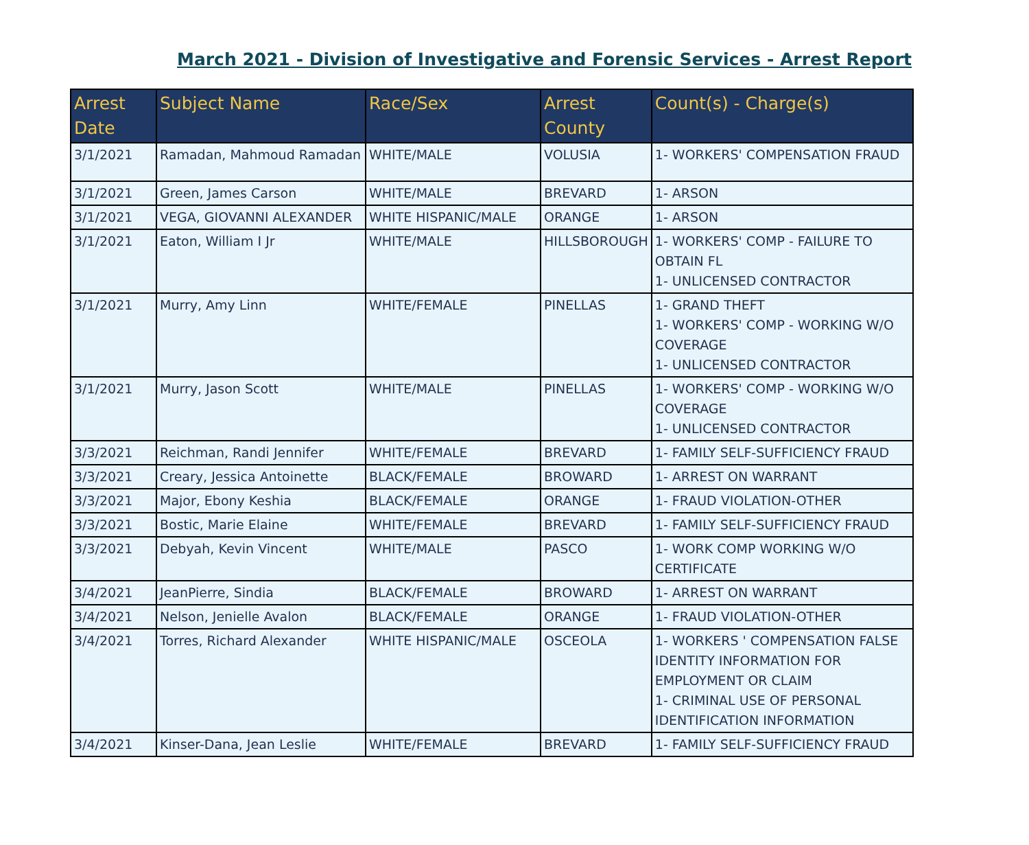March 2021 - Division of Investigative and Forensic Services - Arrest Report
| Arrest Date | Subject Name | Race/Sex | Arrest County | Count(s) - Charge(s) |
| --- | --- | --- | --- | --- |
| 3/1/2021 | Ramadan, Mahmoud Ramadan | WHITE/MALE | VOLUSIA | 1- WORKERS' COMPENSATION FRAUD |
| 3/1/2021 | Green, James Carson | WHITE/MALE | BREVARD | 1- ARSON |
| 3/1/2021 | VEGA, GIOVANNI ALEXANDER | WHITE HISPANIC/MALE | ORANGE | 1- ARSON |
| 3/1/2021 | Eaton, William I Jr | WHITE/MALE | HILLSBOROUGH | 1- WORKERS' COMP - FAILURE TO OBTAIN FL 1- UNLICENSED CONTRACTOR |
| 3/1/2021 | Murry, Amy Linn | WHITE/FEMALE | PINELLAS | 1- GRAND THEFT 1- WORKERS' COMP - WORKING W/O COVERAGE 1- UNLICENSED CONTRACTOR |
| 3/1/2021 | Murry, Jason Scott | WHITE/MALE | PINELLAS | 1- WORKERS' COMP - WORKING W/O COVERAGE 1- UNLICENSED CONTRACTOR |
| 3/3/2021 | Reichman, Randi Jennifer | WHITE/FEMALE | BREVARD | 1- FAMILY SELF-SUFFICIENCY FRAUD |
| 3/3/2021 | Creary, Jessica Antoinette | BLACK/FEMALE | BROWARD | 1- ARREST ON WARRANT |
| 3/3/2021 | Major, Ebony Keshia | BLACK/FEMALE | ORANGE | 1- FRAUD VIOLATION-OTHER |
| 3/3/2021 | Bostic, Marie Elaine | WHITE/FEMALE | BREVARD | 1- FAMILY SELF-SUFFICIENCY FRAUD |
| 3/3/2021 | Debyah, Kevin Vincent | WHITE/MALE | PASCO | 1- WORK COMP WORKING W/O CERTIFICATE |
| 3/4/2021 | JeanPierre, Sindia | BLACK/FEMALE | BROWARD | 1- ARREST ON WARRANT |
| 3/4/2021 | Nelson, Jenielle Avalon | BLACK/FEMALE | ORANGE | 1- FRAUD VIOLATION-OTHER |
| 3/4/2021 | Torres, Richard Alexander | WHITE HISPANIC/MALE | OSCEOLA | 1- WORKERS ' COMPENSATION FALSE IDENTITY INFORMATION FOR EMPLOYMENT OR CLAIM 1- CRIMINAL USE OF PERSONAL IDENTIFICATION INFORMATION |
| 3/4/2021 | Kinser-Dana, Jean Leslie | WHITE/FEMALE | BREVARD | 1- FAMILY SELF-SUFFICIENCY FRAUD |